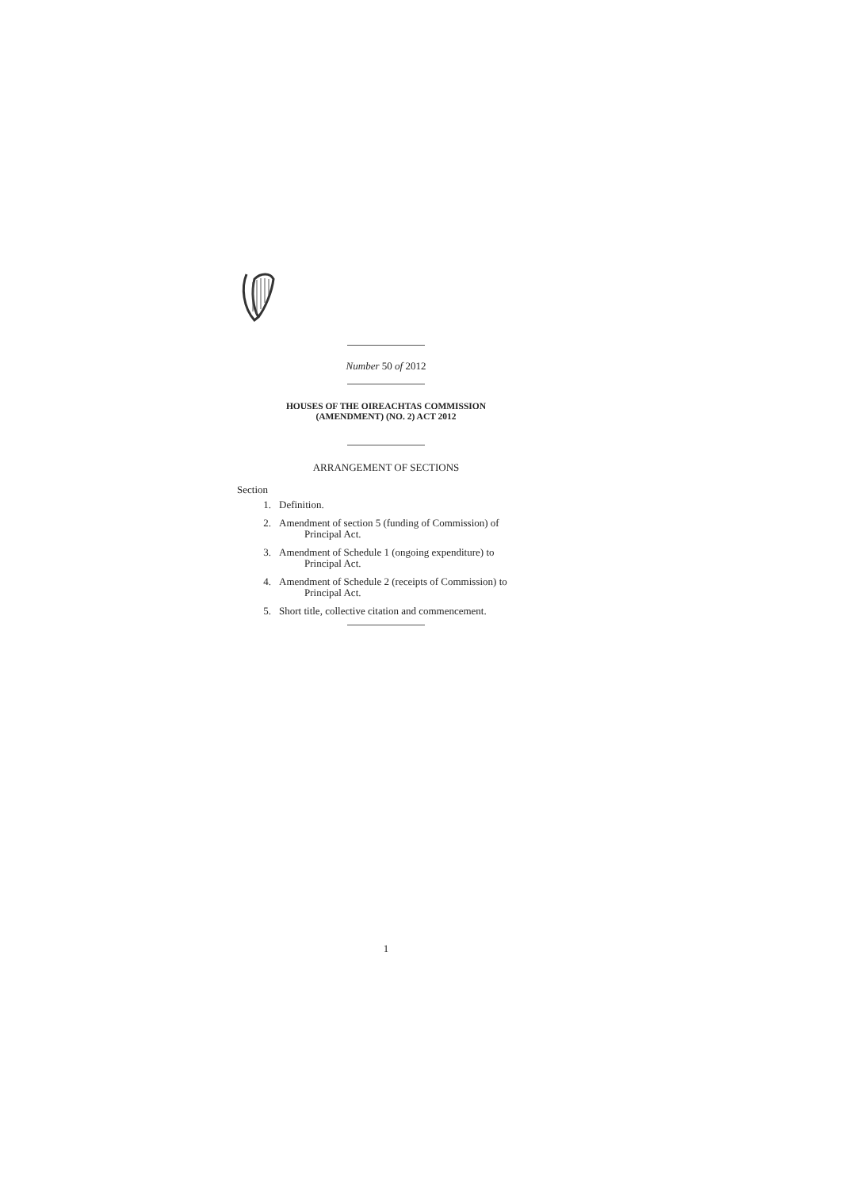Number 50 of 2012
HOUSES OF THE OIREACHTAS COMMISSION
(AMENDMENT) (NO. 2) ACT 2012
ARRANGEMENT OF SECTIONS
Section
1. Definition.
2. Amendment of section 5 (funding of Commission) of
Principal Act.
3. Amendment of Schedule 1 (ongoing expenditure) to
Principal Act.
4. Amendment of Schedule 2 (receipts of Commission) to
Principal Act.
5. Short title, collective citation and commencement.
1